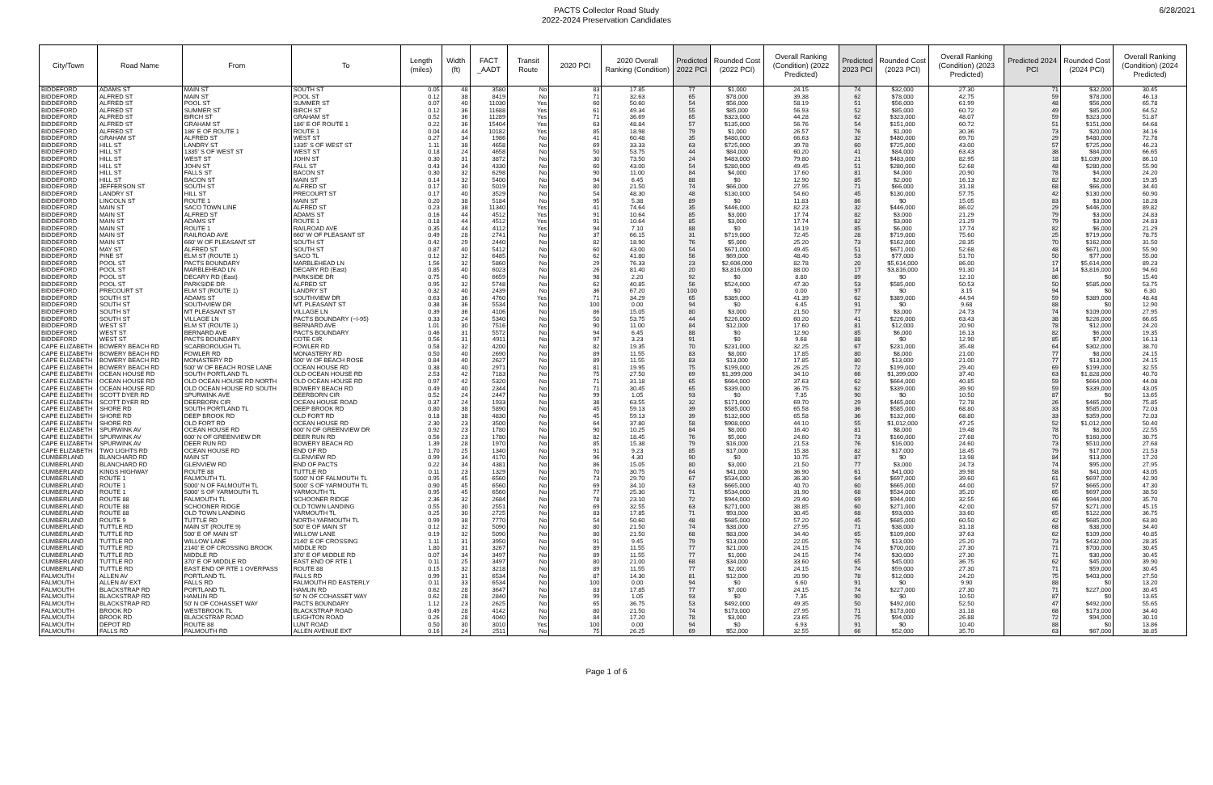PACTS Collector Road Study
2022-2024 Preservation Candidates
6/28/2021
| City/Town | Road Name | From | To | Length (miles) | Width (ft) | FACT _AADT | Transit Route | 2020 PCI | 2020 Overall Ranking (Condition) | Predicted 2022 PCI | Rounded Cost (2022 PCI) | Overall Ranking (Condition) (2022 Predicted) | Predicted 2023 PCI | Rounded Cost (2023 PCI) | Overall Ranking (Condition) (2023 Predicted) | Predicted 2024 PCI | Rounded Cost (2024 PCI) | Overall Ranking (Condition) (2024 Predicted) |
| --- | --- | --- | --- | --- | --- | --- | --- | --- | --- | --- | --- | --- | --- | --- | --- | --- | --- | --- |
| BIDDEFORD | ADAMS ST | MAIN ST | SOUTH ST | 0.05 | 48 | 3580 | No | 83 | 17.85 | 77 | $1,000 | 24.15 | 74 | $32,000 | 27.30 | 71 | $32,000 | 30.45 |
| BIDDEFORD | ALFRED ST | MAIN ST | POOL ST | 0.12 | 38 | 8419 | No | 71 | 32.63 | 65 | $78,000 | 39.38 | 62 | $78,000 | 42.75 | 59 | $78,000 | 46.13 |
| BIDDEFORD | ALFRED ST | POOL ST | SUMMER ST | 0.07 | 40 | 11030 | Yes | 60 | 50.60 | 54 | $56,000 | 58.19 | 51 | $56,000 | 61.99 | 48 | $56,000 | 65.78 |
| BIDDEFORD | ALFRED ST | SUMMER ST | BIRCH ST | 0.12 | 36 | 11688 | Yes | 61 | 49.34 | 55 | $85,000 | 56.93 | 52 | $85,000 | 60.72 | 49 | $85,000 | 64.52 |
| BIDDEFORD | ALFRED ST | BIRCH ST | GRAHAM ST | 0.52 | 36 | 11289 | Yes | 71 | 36.69 | 65 | $323,000 | 44.28 | 62 | $323,000 | 48.07 | 59 | $323,000 | 51.87 |
| BIDDEFORD | ALFRED ST | GRAHAM ST | 186' E OF ROUTE 1 | 0.22 | 36 | 15404 | Yes | 63 | 48.84 | 57 | $135,000 | 56.76 | 54 | $151,000 | 60.72 | 51 | $151,000 | 64.68 |
| BIDDEFORD | ALFRED ST | 186' E OF ROUTE 1 | ROUTE 1 | 0.04 | 44 | 10182 | Yes | 85 | 18.98 | 79 | $1,000 | 26.57 | 76 | $1,000 | 30.36 | 73 | $20,000 | 34.16 |
| BIDDEFORD | GRAHAM ST | ALFRED ST | WEST ST | 0.27 | 34 | 1986 | No | 41 | 60.48 | 35 | $480,000 | 66.63 | 32 | $480,000 | 69.70 | 29 | $480,000 | 72.78 |
| BIDDEFORD | HILL ST | LANDRY ST | 1335' S OF WEST ST | 1.11 | 38 | 4658 | No | 69 | 33.33 | 63 | $725,000 | 39.78 | 60 | $725,000 | 43.00 | 57 | $725,000 | 46.23 |
| BIDDEFORD | HILL ST | 1335' S OF WEST ST | WEST ST | 0.18 | 24 | 4658 | No | 50 | 53.75 | 44 | $84,000 | 60.20 | 41 | $84,000 | 63.43 | 38 | $84,000 | 66.65 |
| BIDDEFORD | HILL ST | WEST ST | JOHN ST | 0.30 | 31 | 3872 | No | 30 | 73.50 | 24 | $483,000 | 79.80 | 21 | $483,000 | 82.95 | 18 | $1,039,000 | 86.10 |
| BIDDEFORD | HILL ST | JOHN ST | FALL ST | 0.43 | 34 | 4330 | No | 60 | 43.00 | 54 | $280,000 | 49.45 | 51 | $280,000 | 52.68 | 48 | $280,000 | 55.90 |
| BIDDEFORD | HILL ST | FALLS ST | BACON ST | 0.30 | 32 | 6298 | No | 90 | 11.00 | 84 | $4,000 | 17.60 | 81 | $4,000 | 20.90 | 78 | $4,000 | 24.20 |
| BIDDEFORD | HILL ST | BACON ST | MAIN ST | 0.14 | 32 | 5400 | No | 94 | 6.45 | 88 | $0 | 12.90 | 85 | $2,000 | 16.13 | 82 | $2,000 | 19.35 |
| BIDDEFORD | JEFFERSON ST | SOUTH ST | ALFRED ST | 0.17 | 30 | 5019 | No | 80 | 21.50 | 74 | $66,000 | 27.95 | 71 | $66,000 | 31.18 | 68 | $66,000 | 34.40 |
| BIDDEFORD | LANDRY ST | HILL ST | PRECOURT ST | 0.17 | 40 | 3529 | No | 54 | 48.30 | 48 | $130,000 | 54.60 | 45 | $130,000 | 57.75 | 42 | $130,000 | 60.90 |
| BIDDEFORD | LINCOLN ST | ROUTE 1 | MAIN ST | 0.20 | 38 | 5184 | No | 95 | 5.38 | 89 | $0 | 11.83 | 86 | $0 | 15.05 | 83 | $3,000 | 18.28 |
| BIDDEFORD | MAIN ST | SACO TOWN LINE | ALFRED ST | 0.23 | 38 | 11340 | Yes | 41 | 74.64 | 35 | $446,000 | 82.23 | 32 | $446,000 | 86.02 | 29 | $446,000 | 89.82 |
| BIDDEFORD | MAIN ST | ALFRED ST | ADAMS ST | 0.16 | 44 | 4512 | Yes | 91 | 10.64 | 85 | $3,000 | 17.74 | 82 | $3,000 | 21.29 | 79 | $3,000 | 24.83 |
| BIDDEFORD | MAIN ST | ADAMS ST | ROUTE 1 | 0.18 | 44 | 4512 | Yes | 91 | 10.64 | 85 | $3,000 | 17.74 | 82 | $3,000 | 21.29 | 79 | $3,000 | 24.83 |
| BIDDEFORD | MAIN ST | ROUTE 1 | RAILROAD AVE | 0.35 | 44 | 4112 | Yes | 94 | 7.10 | 88 | $0 | 14.19 | 85 | $6,000 | 17.74 | 82 | $6,000 | 21.29 |
| BIDDEFORD | MAIN ST | RAILROAD AVE | 660' W OF PLEASANT ST | 0.49 | 28 | 2741 | No | 37 | 66.15 | 31 | $719,000 | 72.45 | 28 | $719,000 | 75.60 | 25 | $719,000 | 78.75 |
| BIDDEFORD | MAIN ST | 660' W OF PLEASANT ST | SOUTH ST | 0.42 | 29 | 2440 | No | 82 | 18.90 | 76 | $5,000 | 25.20 | 73 | $162,000 | 28.35 | 70 | $162,000 | 31.50 |
| BIDDEFORD | MAY ST | ALFRED ST | SOUTH ST | 0.87 | 40 | 5412 | No | 60 | 43.00 | 54 | $671,000 | 49.45 | 51 | $671,000 | 52.68 | 48 | $671,000 | 55.90 |
| BIDDEFORD | PINE ST | ELM ST (ROUTE 1) | SACO TL | 0.12 | 32 | 6485 | No | 62 | 41.80 | 56 | $69,000 | 48.40 | 53 | $77,000 | 51.70 | 50 | $77,000 | 55.00 |
| BIDDEFORD | POOL ST | PACTS BOUNDARY | MARBLEHEAD LN | 1.56 | 32 | 5860 | No | 29 | 76.33 | 23 | $2,606,000 | 82.78 | 20 | $5,614,000 | 86.00 | 17 | $5,614,000 | 89.23 |
| BIDDEFORD | POOL ST | MARBLEHEAD LN | DECARY RD (East) | 0.85 | 40 | 6023 | No | 26 | 81.40 | 20 | $3,816,000 | 88.00 | 17 | $3,816,000 | 91.30 | 14 | $3,816,000 | 94.60 |
| BIDDEFORD | POOL ST | DECARY RD (East) | PARKSIDE DR | 0.75 | 40 | 6659 | No | 98 | 2.20 | 92 | $0 | 8.80 | 89 | $0 | 12.10 | 86 | $0 | 15.40 |
| BIDDEFORD | POOL ST | PARKSIDE DR | ALFRED ST | 0.95 | 32 | 5748 | No | 62 | 40.85 | 56 | $524,000 | 47.30 | 53 | $585,000 | 50.53 | 50 | $585,000 | 53.75 |
| BIDDEFORD | PRECOURT ST | ELM ST (ROUTE 1) | LANDRY ST | 0.32 | 40 | 2439 | No | 36 | 67.20 | 100 | $0 | 0.00 | 97 | $0 | 3.15 | 94 | $0 | 6.30 |
| BIDDEFORD | SOUTH ST | ADAMS ST | SOUTHVIEW DR | 0.63 | 36 | 4760 | Yes | 71 | 34.29 | 65 | $389,000 | 41.39 | 62 | $389,000 | 44.94 | 59 | $389,000 | 48.48 |
| BIDDEFORD | SOUTH ST | SOUTHVIEW DR | MT. PLEASANT ST | 0.38 | 36 | 5534 | No | 100 | 0.00 | 94 | $0 | 6.45 | 91 | $0 | 9.68 | 88 | $0 | 12.90 |
| BIDDEFORD | SOUTH ST | MT PLEASANT ST | VILLAGE LN | 0.39 | 36 | 4106 | No | 86 | 15.05 | 80 | $3,000 | 21.50 | 77 | $3,000 | 24.73 | 74 | $109,000 | 27.95 |
| BIDDEFORD | SOUTH ST | VILLAGE LN | PACTS BOUNDARY (~I-95) | 0.33 | 24 | 5340 | No | 50 | 53.75 | 44 | $226,000 | 60.20 | 41 | $226,000 | 63.43 | 38 | $226,000 | 66.65 |
| BIDDEFORD | WEST ST | ELM ST (ROUTE 1) | BERNARD AVE | 1.01 | 30 | 7516 | No | 90 | 11.00 | 84 | $12,000 | 17.60 | 81 | $12,000 | 20.90 | 78 | $12,000 | 24.20 |
| BIDDEFORD | WEST ST | BERNARD AVE | PACTS BOUNDARY | 0.46 | 31 | 5572 | No | 94 | 6.45 | 88 | $0 | 12.90 | 85 | $6,000 | 16.13 | 82 | $6,000 | 19.35 |
| BIDDEFORD | WEST ST | PACTS BOUNDARY | COTE CIR | 0.56 | 31 | 4911 | No | 97 | 3.23 | 91 | $0 | 9.68 | 88 | $0 | 12.90 | 85 | $7,000 | 16.13 |
| CAPE ELIZABETH | BOWERY BEACH RD | SCARBOROUGH TL | FOWLER RD | 0.58 | 32 | 4200 | No | 82 | 19.35 | 70 | $231,000 | 32.25 | 67 | $231,000 | 35.48 | 64 | $302,000 | 38.70 |
| CAPE ELIZABETH | BOWERY BEACH RD | FOWLER RD | MONASTERY RD | 0.50 | 40 | 2690 | No | 89 | 11.55 | 83 | $8,000 | 17.85 | 80 | $8,000 | 21.00 | 77 | $8,000 | 24.15 |
| CAPE ELIZABETH | BOWERY BEACH RD | MONASTERY RD | 500' W OF BEACH ROSE | 0.84 | 40 | 2627 | No | 89 | 11.55 | 83 | $13,000 | 17.85 | 80 | $13,000 | 21.00 | 77 | $13,000 | 24.15 |
| CAPE ELIZABETH | BOWERY BEACH RD | 500' W OF BEACH ROSE LANE | OCEAN HOUSE RD | 0.38 | 40 | 2971 | No | 81 | 19.95 | 75 | $199,000 | 26.25 | 72 | $199,000 | 29.40 | 69 | $199,000 | 32.55 |
| CAPE ELIZABETH | OCEAN HOUSE RD | SOUTH PORTLAND TL | OLD OCEAN HOUSE RD | 2.53 | 42 | 7183 | No | 75 | 27.50 | 69 | $1,399,000 | 34.10 | 66 | $1,399,000 | 37.40 | 63 | $1,828,000 | 40.70 |
| CAPE ELIZABETH | OCEAN HOUSE RD | OLD OCEAN HOUSE RD NORTH | OLD OCEAN HOUSE RD | 0.97 | 42 | 5320 | No | 71 | 31.18 | 65 | $664,000 | 37.63 | 62 | $664,000 | 40.85 | 59 | $664,000 | 44.08 |
| CAPE ELIZABETH | OCEAN HOUSE RD | OLD OCEAN HOUSE RD SOUTH | BOWERY BEACH RD | 0.49 | 40 | 2344 | No | 71 | 30.45 | 65 | $339,000 | 36.75 | 62 | $339,000 | 39.90 | 59 | $339,000 | 43.05 |
| CAPE ELIZABETH | SCOTT DYER RD | SPURWINK AVE | DEERBORN CIR | 0.52 | 24 | 2447 | No | 99 | 1.05 | 93 | $0 | 7.35 | 90 | $0 | 10.50 | 87 | $0 | 13.65 |
| CAPE ELIZABETH | SCOTT DYER RD | DEERBORN CIR | OCEAN HOUSE ROAD | 0.37 | 24 | 1933 | No | 38 | 63.55 | 32 | $171,000 | 69.70 | 29 | $465,000 | 72.78 | 26 | $465,000 | 75.85 |
| CAPE ELIZABETH | SHORE RD | SOUTH PORTLAND TL | DEEP BROOK RD | 0.80 | 38 | 5890 | No | 45 | 59.13 | 39 | $585,000 | 65.58 | 36 | $585,000 | 68.80 | 33 | $585,000 | 72.03 |
| CAPE ELIZABETH | SHORE RD | DEEP BROOK RD | OLD FORT RD | 0.18 | 38 | 4830 | No | 45 | 59.13 | 39 | $132,000 | 65.58 | 36 | $132,000 | 68.80 | 33 | $359,000 | 72.03 |
| CAPE ELIZABETH | SHORE RD | OLD FORT RD | OCEAN HOUSE RD | 2.30 | 23 | 3500 | No | 64 | 37.80 | 58 | $908,000 | 44.10 | 55 | $1,012,000 | 47.25 | 52 | $1,012,000 | 50.40 |
| CAPE ELIZABETH | SPURWINK AV | OCEAN HOUSE RD | 600' N OF GREENVIEW DR | 0.92 | 23 | 1780 | No | 90 | 10.25 | 84 | $8,000 | 16.40 | 81 | $8,000 | 19.48 | 78 | $8,000 | 22.55 |
| CAPE ELIZABETH | SPURWINK AV | 600' N OF GREENVIEW DR | DEER RUN RD | 0.56 | 23 | 1780 | No | 82 | 18.45 | 76 | $5,000 | 24.60 | 73 | $160,000 | 27.68 | 70 | $160,000 | 30.75 |
| CAPE ELIZABETH | SPURWINK AV | DEER RUN RD | BOWERY BEACH RD | 1.39 | 28 | 1970 | No | 85 | 15.38 | 79 | $16,000 | 21.53 | 76 | $16,000 | 24.60 | 73 | $510,000 | 27.68 |
| CAPE ELIZABETH | TWO LIGHTS RD | OCEAN HOUSE RD | END OF RD | 1.70 | 25 | 1340 | No | 91 | 9.23 | 85 | $17,000 | 15.38 | 82 | $17,000 | 18.45 | 79 | $17,000 | 21.53 |
| CUMBERLAND | BLANCHARD RD | MAIN ST | GLENVIEW RD | 0.99 | 34 | 4170 | No | 96 | 4.30 | 90 | $0 | 10.75 | 87 | $0 | 13.98 | 84 | $13,000 | 17.20 |
| CUMBERLAND | BLANCHARD RD | GLENVIEW RD | END OF PACTS | 0.22 | 34 | 4381 | No | 86 | 15.05 | 80 | $3,000 | 21.50 | 77 | $3,000 | 24.73 | 74 | $95,000 | 27.95 |
| CUMBERLAND | KINGS HIGHWAY | ROUTE 88 | TUTTLE RD | 0.11 | 23 | 1329 | No | 70 | 30.75 | 64 | $41,000 | 36.90 | 61 | $41,000 | 39.98 | 58 | $41,000 | 43.05 |
| CUMBERLAND | ROUTE 1 | FALMOUTH TL | 5000' N OF FALMOUTH TL | 0.95 | 45 | 6560 | No | 73 | 29.70 | 67 | $534,000 | 36.30 | 64 | $697,000 | 39.60 | 61 | $697,000 | 42.90 |
| CUMBERLAND | ROUTE 1 | 5000' N OF FALMOUTH TL | 5000' S OF YARMOUTH TL | 0.90 | 45 | 6560 | No | 69 | 34.10 | 63 | $665,000 | 40.70 | 60 | $665,000 | 44.00 | 57 | $665,000 | 47.30 |
| CUMBERLAND | ROUTE 1 | 5000' S OF YARMOUTH TL | YARMOUTH TL | 0.95 | 45 | 6560 | No | 77 | 25.30 | 71 | $534,000 | 31.90 | 68 | $534,000 | 35.20 | 65 | $697,000 | 38.50 |
| CUMBERLAND | ROUTE 88 | FALMOUTH TL | SCHOONER RIDGE | 2.36 | 32 | 2684 | No | 78 | 23.10 | 72 | $944,000 | 29.40 | 69 | $944,000 | 32.55 | 66 | $944,000 | 35.70 |
| CUMBERLAND | ROUTE 88 | SCHOONER RIDGE | OLD TOWN LANDING | 0.55 | 30 | 2551 | No | 69 | 32.55 | 63 | $271,000 | 38.85 | 60 | $271,000 | 42.00 | 57 | $271,000 | 45.15 |
| CUMBERLAND | ROUTE 88 | OLD TOWN LANDING | YARMOUTH TL | 0.25 | 30 | 2725 | No | 83 | 17.85 | 71 | $93,000 | 30.45 | 68 | $93,000 | 33.60 | 65 | $122,000 | 36.75 |
| CUMBERLAND | ROUTE 9 | TUTTLE RD | NORTH YARMOUTH TL | 0.99 | 38 | 7770 | No | 54 | 50.60 | 48 | $685,000 | 57.20 | 45 | $685,000 | 60.50 | 42 | $685,000 | 63.80 |
| CUMBERLAND | TUTTLE RD | MAIN ST (ROUTE 9) | 500' E OF MAIN ST | 0.12 | 32 | 5090 | No | 80 | 21.50 | 74 | $38,000 | 27.95 | 71 | $38,000 | 31.18 | 68 | $38,000 | 34.40 |
| CUMBERLAND | TUTTLE RD | 500' E OF MAIN ST | WILLOW LANE | 0.19 | 32 | 5090 | No | 80 | 21.50 | 68 | $83,000 | 34.40 | 65 | $109,000 | 37.63 | 62 | $109,000 | 40.85 |
| CUMBERLAND | TUTTLE RD | WILLOW LANE | 2140' E OF CROSSING | 1.11 | 31 | 3950 | No | 91 | 9.45 | 79 | $13,000 | 22.05 | 76 | $13,000 | 25.20 | 73 | $432,000 | 28.35 |
| CUMBERLAND | TUTTLE RD | 2140' E OF CROSSING BROOK | MIDDLE RD | 1.80 | 31 | 3267 | No | 89 | 11.55 | 77 | $21,000 | 24.15 | 74 | $700,000 | 27.30 | 71 | $700,000 | 30.45 |
| CUMBERLAND | TUTTLE RD | MIDDLE RD | 370' E OF MIDDLE RD | 0.07 | 34 | 3497 | No | 89 | 11.55 | 77 | $1,000 | 24.15 | 74 | $30,000 | 27.30 | 71 | $30,000 | 30.45 |
| CUMBERLAND | TUTTLE RD | 370' E OF MIDDLE RD | EAST END OF RTE 1 | 0.11 | 25 | 3497 | No | 80 | 21.00 | 68 | $34,000 | 33.60 | 65 | $45,000 | 36.75 | 62 | $45,000 | 39.90 |
| CUMBERLAND | TUTTLE RD | EAST END OF RTE 1 OVERPASS | ROUTE 88 | 0.15 | 32 | 3218 | No | 89 | 11.55 | 77 | $2,000 | 24.15 | 74 | $59,000 | 27.30 | 71 | $59,000 | 30.45 |
| FALMOUTH | ALLEN AV | PORTLAND TL | FALLS RD | 0.99 | 31 | 6534 | No | 87 | 14.30 | 81 | $12,000 | 20.90 | 78 | $12,000 | 24.20 | 75 | $403,000 | 27.50 |
| FALMOUTH | ALLEN AV EXT | FALLS RD | FALMOUTH RD EASTERLY | 0.11 | 33 | 6534 | No | 100 | 0.00 | 94 | $0 | 6.60 | 91 | $0 | 9.90 | 88 | $0 | 13.20 |
| FALMOUTH | BLACKSTRAP RD | PORTLAND TL | HAMLIN RD | 0.62 | 28 | 3647 | No | 83 | 17.85 | 77 | $7,000 | 24.15 | 74 | $227,000 | 27.30 | 71 | $227,000 | 30.45 |
| FALMOUTH | BLACKSTRAP RD | HAMLIN RD | 50' N OF COHASSET WAY | 0.62 | 28 | 2840 | No | 99 | 1.05 | 93 | $0 | 7.35 | 90 | $0 | 10.50 | 87 | $0 | 13.65 |
| FALMOUTH | BLACKSTRAP RD | 50' N OF COHASSET WAY | PACTS BOUNDARY | 1.12 | 23 | 2625 | No | 65 | 36.75 | 53 | $492,000 | 49.35 | 50 | $492,000 | 52.50 | 47 | $492,000 | 55.65 |
| FALMOUTH | BROOK RD | WESTBROOK TL | BLACKSTRAP ROAD | 0.49 | 28 | 4142 | No | 80 | 21.50 | 74 | $173,000 | 27.95 | 71 | $173,000 | 31.18 | 68 | $173,000 | 34.40 |
| FALMOUTH | BROOK RD | BLACKSTRAP ROAD | LEIGHTON ROAD | 0.26 | 28 | 4040 | No | 84 | 17.20 | 78 | $3,000 | 23.65 | 75 | $94,000 | 26.88 | 72 | $94,000 | 30.10 |
| FALMOUTH | DEPOT RD | ROUTE 88 | LUNT ROAD | 0.50 | 30 | 3010 | Yes | 100 | 0.00 | 94 | $0 | 6.93 | 91 | $0 | 10.40 | 88 | $0 | 13.86 |
| FALMOUTH | FALLS RD | FALMOUTH RD | ALLEN AVENUE EXT | 0.16 | 24 | 2511 | No | 75 | 26.25 | 69 | $52,000 | 32.55 | 66 | $52,000 | 35.70 | 63 | $67,000 | 38.85 |
Page 1 of 6